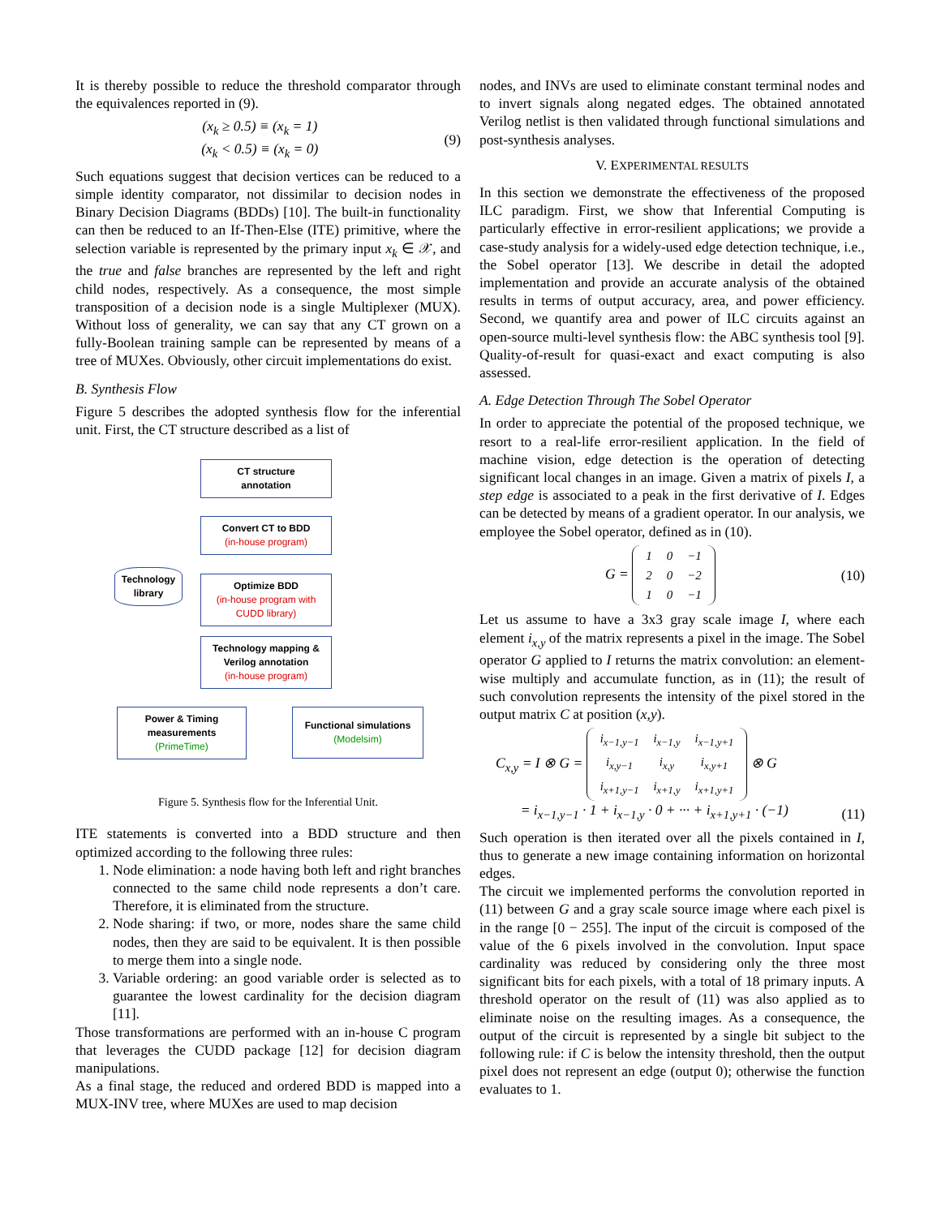It is thereby possible to reduce the threshold comparator through the equivalences reported in (9).
(x<sub>k</sub> ≥ 0.5) ≡ (x<sub>k</sub> = 1)
(x<sub>k</sub> < 0.5) ≡ (x<sub>k</sub> = 0) (9)
Such equations suggest that decision vertices can be reduced to a simple identity comparator, not dissimilar to decision nodes in Binary Decision Diagrams (BDDs) [10]. The built-in functionality can then be reduced to an If-Then-Else (ITE) primitive, where the selection variable is represented by the primary input x<sub>k</sub> ∈ 𝒳, and the true and false branches are represented by the left and right child nodes, respectively. As a consequence, the most simple transposition of a decision node is a single Multiplexer (MUX). Without loss of generality, we can say that any CT grown on a fully-Boolean training sample can be represented by means of a tree of MUXes. Obviously, other circuit implementations do exist.
B. Synthesis Flow
Figure 5 describes the adopted synthesis flow for the inferential unit. First, the CT structure described as a list of
CT structure
annotation
Convert CT to BDD
(in-house program)
Optimize BDD
(in-house program with CUDD library)
Technology
library
Technology mapping & Verilog annotation
(in-house program)
Power & Timing measurements
(PrimeTime)
Functional simulations
(Modelsim)
Figure 5. Synthesis flow for the Inferential Unit.
ITE statements is converted into a BDD structure and then optimized according to the following three rules:
1. Node elimination: a node having both left and right branches connected to the same child node represents a don’t care. Therefore, it is eliminated from the structure.
2. Node sharing: if two, or more, nodes share the same child nodes, then they are said to be equivalent. It is then possible to merge them into a single node.
3. Variable ordering: an good variable order is selected as to guarantee the lowest cardinality for the decision diagram [11].
Those transformations are performed with an in-house C program that leverages the CUDD package [12] for decision diagram manipulations.
As a final stage, the reduced and ordered BDD is mapped into a MUX-INV tree, where MUXes are used to map decision
nodes, and INVs are used to eliminate constant terminal nodes and to invert signals along negated edges. The obtained annotated Verilog netlist is then validated through functional simulations and post-synthesis analyses.
V. EXPERIMENTAL RESULTS
In this section we demonstrate the effectiveness of the proposed ILC paradigm. First, we show that Inferential Computing is particularly effective in error-resilient applications; we provide a case-study analysis for a widely-used edge detection technique, i.e., the Sobel operator [13]. We describe in detail the adopted implementation and provide an accurate analysis of the obtained results in terms of output accuracy, area, and power efficiency. Second, we quantify area and power of ILC circuits against an open-source multi-level synthesis flow: the ABC synthesis tool [9]. Quality-of-result for quasi-exact and exact computing is also assessed.
A. Edge Detection Through The Sobel Operator
In order to appreciate the potential of the proposed technique, we resort to a real-life error-resilient application. In the field of machine vision, edge detection is the operation of detecting significant local changes in an image. Given a matrix of pixels I, a step edge is associated to a peak in the first derivative of I. Edges can be detected by means of a gradient operator. In our analysis, we employee the Sobel operator, defined as in (10).
G =
| 1 | 0 | −1 |
| 2 | 0 | −2 |
| 1 | 0 | −1 |
(10)
Let us assume to have a 3x3 gray scale image I, where each element i<sub>x,y</sub> of the matrix represents a pixel in the image. The Sobel operator G applied to I returns the matrix convolution: an element-wise multiply and accumulate function, as in (11); the result of such convolution represents the intensity of the pixel stored in the output matrix C at position (x,y).
C<sub>x,y</sub> = I ⊗ G =
| i<sub>x−1,y−1</sub> | i<sub>x−1,y</sub> | i<sub>x−1,y+1</sub> |
| i<sub>x,y−1</sub> | i<sub>x,y</sub> | i<sub>x,y+1</sub> |
| i<sub>x+1,y−1</sub> | i<sub>x+1,y</sub> | i<sub>x+1,y+1</sub> |
⊗ G
= i<sub>x−1,y−1</sub> · 1 + i<sub>x−1,y</sub> · 0 + ··· + i<sub>x+1,y+1</sub> · (−1) (11)
Such operation is then iterated over all the pixels contained in I, thus to generate a new image containing information on horizontal edges.
The circuit we implemented performs the convolution reported in (11) between G and a gray scale source image where each pixel is in the range [0 − 255]. The input of the circuit is composed of the value of the 6 pixels involved in the convolution. Input space cardinality was reduced by considering only the three most significant bits for each pixels, with a total of 18 primary inputs. A threshold operator on the result of (11) was also applied as to eliminate noise on the resulting images. As a consequence, the output of the circuit is represented by a single bit subject to the following rule: if C is below the intensity threshold, then the output pixel does not represent an edge (output 0); otherwise the function evaluates to 1.